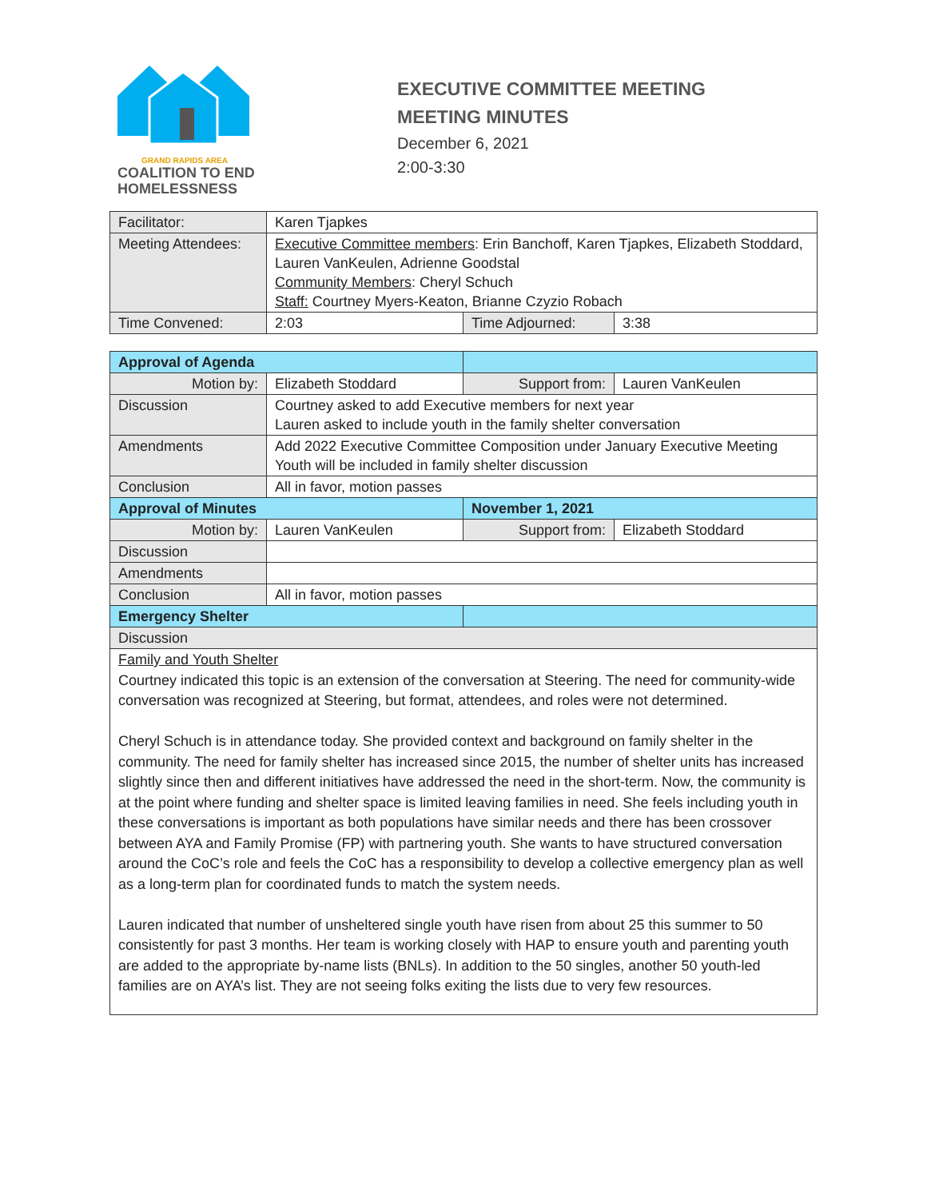GRAND RAPIDS AREA
COALITION TO END
HOMELESSNESS
EXECUTIVE COMMITTEE MEETING
MEETING MINUTES
December 6, 2021
2:00-3:30
| Facilitator: | Karen Tjapkes | | |
| Meeting Attendees: | Executive Committee members : Erin Banchoff, Karen Tjapkes, Elizabeth Stoddard, Lauren VanKeulen, Adrienne Goodstal Community Members : Cheryl Schuch Staff: Courtney Myers-Keaton, Brianne Czyzio Robach | | |
| Time Convened: | 2:03 | Time Adjourned: | 3:38 |
| Approval of Agenda | | | |
| Motion by: | Elizabeth Stoddard | Support from: | Lauren VanKeulen |
| Discussion | Courtney asked to add Executive members for next year Lauren asked to include youth in the family shelter conversation | | |
| Amendments | Add 2022 Executive Committee Composition under January Executive Meeting Youth will be included in family shelter discussion | | |
| Conclusion | All in favor, motion passes | | |
| Approval of Minutes | | November 1, 2021 | |
| Motion by: | Lauren VanKeulen | Support from: | Elizabeth Stoddard |
| Discussion | | | |
| Amendments | | | |
| Conclusion | All in favor, motion passes | | |
| Emergency Shelter | | | |
| Discussion | | | |
| Family and Youth Shelter Courtney indicated this topic is an extension of the conversation at Steering. The need for community-wide conversation was recognized at Steering, but format, attendees, and roles were not determined. Cheryl Schuch is in attendance today. She provided context and background on family shelter in the community. The need for family shelter has increased since 2015, the number of shelter units has increased slightly since then and different initiatives have addressed the need in the short-term. Now, the community is at the point where funding and shelter space is limited leaving families in need. She feels including youth in these conversations is important as both populations have similar needs and there has been crossover between AYA and Family Promise (FP) with partnering youth. She wants to have structured conversation around the CoC’s role and feels the CoC has a responsibility to develop a collective emergency plan as well as a long-term plan for coordinated funds to match the system needs. Lauren indicated that number of unsheltered single youth have risen from about 25 this summer to 50 consistently for past 3 months. Her team is working closely with HAP to ensure youth and parenting youth are added to the appropriate by-name lists (BNLs). In addition to the 50 singles, another 50 youth-led families are on AYA’s list. They are not seeing folks exiting the lists due to very few resources. | | | |